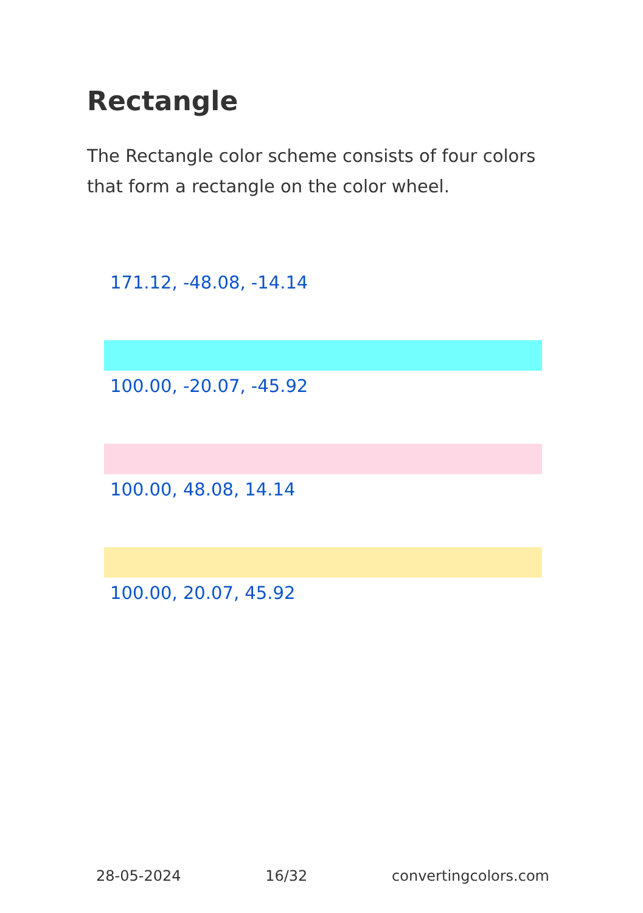Rectangle
The Rectangle color scheme consists of four colors that form a rectangle on the color wheel.
171.12, -48.08, -14.14
100.00, -20.07, -45.92
100.00, 48.08, 14.14
100.00, 20.07, 45.92
28-05-2024 16/32 convertingcolors.com